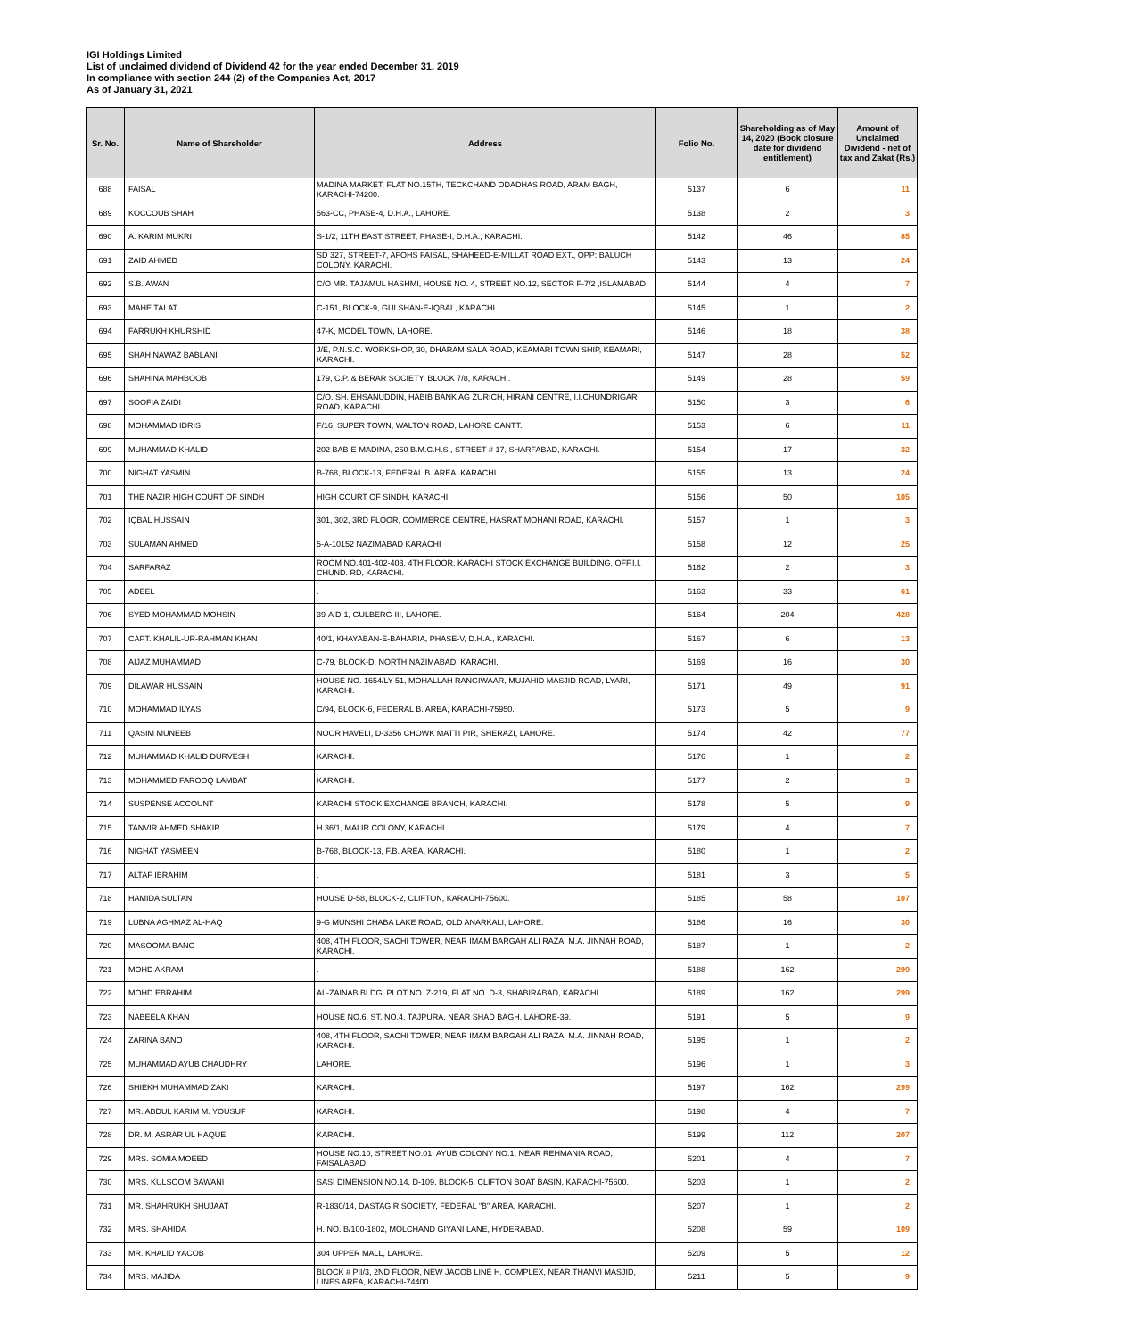IGI Holdings Limited
List of unclaimed dividend of Dividend 42 for the year ended December 31, 2019
In compliance with section 244 (2) of the Companies Act, 2017
As of January 31, 2021
| Sr. No. | Name of Shareholder | Address | Folio No. | Shareholding as of May 14, 2020 (Book closure date for dividend entitlement) | Amount of Unclaimed Dividend - net of tax and Zakat (Rs.) |
| --- | --- | --- | --- | --- | --- |
| 688 | FAISAL | MADINA MARKET, FLAT NO.15TH, TECKCHAND ODADHAS ROAD, ARAM BAGH, KARACHI-74200. | 5137 | 6 | 11 |
| 689 | KOCCOUB SHAH | 563-CC, PHASE-4, D.H.A., LAHORE. | 5138 | 2 | 3 |
| 690 | A. KARIM MUKRI | S-1/2, 11TH EAST STREET, PHASE-I, D.H.A., KARACHI. | 5142 | 46 | 85 |
| 691 | ZAID AHMED | SD 327, STREET-7, AFOHS FAISAL, SHAHEED-E-MILLAT ROAD EXT., OPP: BALUCH COLONY, KARACHI. | 5143 | 13 | 24 |
| 692 | S.B. AWAN | C/O MR. TAJAMUL HASHMI, HOUSE NO. 4, STREET NO.12, SECTOR F-7/2 ,ISLAMABAD. | 5144 | 4 | 7 |
| 693 | MAHE TALAT | C-151, BLOCK-9, GULSHAN-E-IQBAL, KARACHI. | 5145 | 1 | 2 |
| 694 | FARRUKH KHURSHID | 47-K, MODEL TOWN, LAHORE. | 5146 | 18 | 38 |
| 695 | SHAH NAWAZ BABLANI | J/E, P.N.S.C. WORKSHOP, 30, DHARAM SALA ROAD, KEAMARI TOWN SHIP, KEAMARI, KARACHI. | 5147 | 28 | 52 |
| 696 | SHAHINA MAHBOOB | 179, C.P. & BERAR SOCIETY, BLOCK 7/8, KARACHI. | 5149 | 28 | 59 |
| 697 | SOOFIA ZAIDI | C/O. SH. EHSANUDDIN, HABIB BANK AG ZURICH, HIRANI CENTRE, I.I.CHUNDRIGAR ROAD, KARACHI. | 5150 | 3 | 6 |
| 698 | MOHAMMAD IDRIS | F/16, SUPER TOWN, WALTON ROAD, LAHORE CANTT. | 5153 | 6 | 11 |
| 699 | MUHAMMAD KHALID | 202 BAB-E-MADINA, 260 B.M.C.H.S., STREET # 17, SHARFABAD, KARACHI. | 5154 | 17 | 32 |
| 700 | NIGHAT YASMIN | B-768, BLOCK-13, FEDERAL B. AREA, KARACHI. | 5155 | 13 | 24 |
| 701 | THE NAZIR HIGH COURT OF SINDH | HIGH COURT OF SINDH, KARACHI. | 5156 | 50 | 105 |
| 702 | IQBAL HUSSAIN | 301, 302, 3RD FLOOR, COMMERCE CENTRE, HASRAT MOHANI ROAD, KARACHI. | 5157 | 1 | 3 |
| 703 | SULAMAN AHMED | 5-A-10152 NAZIMABAD KARACHI | 5158 | 12 | 25 |
| 704 | SARFARAZ | ROOM NO.401-402-403, 4TH FLOOR, KARACHI STOCK EXCHANGE BUILDING, OFF.I.I. CHUND. RD, KARACHI. | 5162 | 2 | 3 |
| 705 | ADEEL | . | 5163 | 33 | 61 |
| 706 | SYED MOHAMMAD MOHSIN | 39-A D-1, GULBERG-III, LAHORE. | 5164 | 204 | 428 |
| 707 | CAPT. KHALIL-UR-RAHMAN KHAN | 40/1, KHAYABAN-E-BAHARIA, PHASE-V, D.H.A., KARACHI. | 5167 | 6 | 13 |
| 708 | AIJAZ MUHAMMAD | C-79, BLOCK-D, NORTH NAZIMABAD, KARACHI. | 5169 | 16 | 30 |
| 709 | DILAWAR HUSSAIN | HOUSE NO. 1654/LY-51, MOHALLAH RANGIWAAR, MUJAHID MASJID ROAD, LYARI, KARACHI. | 5171 | 49 | 91 |
| 710 | MOHAMMAD ILYAS | C/94, BLOCK-6, FEDERAL B. AREA, KARACHI-75950. | 5173 | 5 | 9 |
| 711 | QASIM MUNEEB | NOOR HAVELI, D-3356 CHOWK MATTI PIR, SHERAZI, LAHORE. | 5174 | 42 | 77 |
| 712 | MUHAMMAD KHALID DURVESH | KARACHI. | 5176 | 1 | 2 |
| 713 | MOHAMMED FAROOQ LAMBAT | KARACHI. | 5177 | 2 | 3 |
| 714 | SUSPENSE ACCOUNT | KARACHI STOCK EXCHANGE BRANCH, KARACHI. | 5178 | 5 | 9 |
| 715 | TANVIR AHMED SHAKIR | H.36/1, MALIR COLONY, KARACHI. | 5179 | 4 | 7 |
| 716 | NIGHAT YASMEEN | B-768, BLOCK-13, F.B. AREA, KARACHI. | 5180 | 1 | 2 |
| 717 | ALTAF IBRAHIM | . | 5181 | 3 | 5 |
| 718 | HAMIDA SULTAN | HOUSE D-58, BLOCK-2, CLIFTON, KARACHI-75600. | 5185 | 58 | 107 |
| 719 | LUBNA AGHMAZ AL-HAQ | 9-G MUNSHI CHABA LAKE ROAD, OLD ANARKALI, LAHORE. | 5186 | 16 | 30 |
| 720 | MASOOMA BANO | 408, 4TH FLOOR, SACHI TOWER, NEAR IMAM BARGAH ALI RAZA, M.A. JINNAH ROAD, KARACHI. | 5187 | 1 | 2 |
| 721 | MOHD AKRAM | . | 5188 | 162 | 299 |
| 722 | MOHD EBRAHIM | AL-ZAINAB BLDG, PLOT NO. Z-219, FLAT NO. D-3, SHABIRABAD, KARACHI. | 5189 | 162 | 299 |
| 723 | NABEELA KHAN | HOUSE NO.6, ST. NO.4, TAJPURA, NEAR SHAD BAGH, LAHORE-39. | 5191 | 5 | 9 |
| 724 | ZARINA BANO | 408, 4TH FLOOR, SACHI TOWER, NEAR IMAM BARGAH ALI RAZA, M.A. JINNAH ROAD, KARACHI. | 5195 | 1 | 2 |
| 725 | MUHAMMAD AYUB CHAUDHRY | LAHORE. | 5196 | 1 | 3 |
| 726 | SHIEKH MUHAMMAD ZAKI | KARACHI. | 5197 | 162 | 299 |
| 727 | MR. ABDUL KARIM M. YOUSUF | KARACHI. | 5198 | 4 | 7 |
| 728 | DR. M. ASRAR UL HAQUE | KARACHI. | 5199 | 112 | 207 |
| 729 | MRS. SOMIA MOEED | HOUSE NO.10, STREET NO.01, AYUB COLONY NO.1, NEAR REHMANIA ROAD, FAISALABAD. | 5201 | 4 | 7 |
| 730 | MRS. KULSOOM BAWANI | SASI DIMENSION NO.14, D-109, BLOCK-5, CLIFTON BOAT BASIN, KARACHI-75600. | 5203 | 1 | 2 |
| 731 | MR. SHAHRUKH SHUJAAT | R-1830/14, DASTAGIR SOCIETY, FEDERAL "B" AREA, KARACHI. | 5207 | 1 | 2 |
| 732 | MRS. SHAHIDA | H. NO. B/100-1802, MOLCHAND GIYANI LANE, HYDERABAD. | 5208 | 59 | 109 |
| 733 | MR. KHALID YACOB | 304 UPPER MALL, LAHORE. | 5209 | 5 | 12 |
| 734 | MRS. MAJIDA | BLOCK # PII/3, 2ND FLOOR, NEW JACOB LINE H. COMPLEX, NEAR THANVI MASJID, LINES AREA, KARACHI-74400. | 5211 | 5 | 9 |